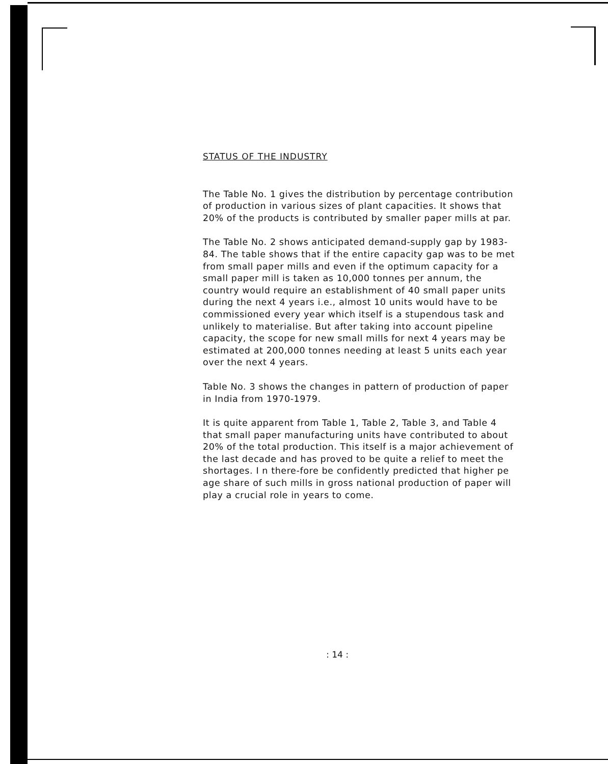STATUS OF THE INDUSTRY
The Table No. 1 gives the distribution by percentage contribution of production in various sizes of plant capacities. It shows that 20% of the products is contributed by smaller paper mills at par.
The Table No. 2 shows anticipated demand-supply gap by 1983-84. The table shows that if the entire capacity gap was to be met from small paper mills and even if the optimum capacity for a small paper mill is taken as 10,000 tonnes per annum, the country would require an establishment of 40 small paper units during the next 4 years i.e., almost 10 units would have to be commissioned every year which itself is a stupendous task and unlikely to materialise. But after taking into account pipeline capacity, the scope for new small mills for next 4 years may be estimated at 200,000 tonnes needing at least 5 units each year over the next 4 years.
Table No. 3 shows the changes in pattern of production of paper in India from 1970-1979.
It is quite apparent from Table 1, Table 2, Table 3, and Table 4 that small paper manufacturing units have contributed to about 20% of the total production. This itself is a major achievement of the last decade and has proved to be quite a relief to meet the shortages. I n there-fore be confidently predicted that higher pe age share of such mills in gross national production of paper will play a crucial role in years to come.
: 14 :